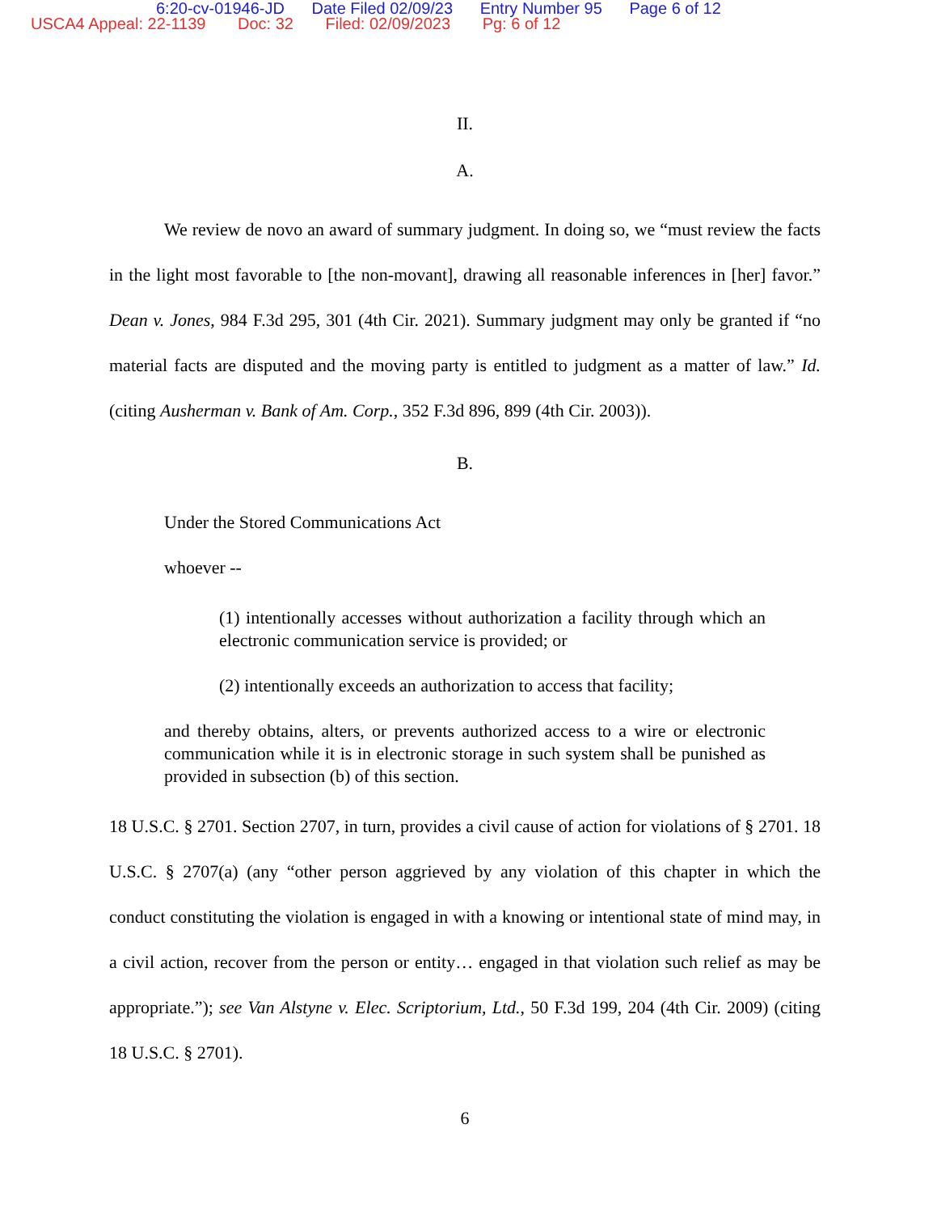6:20-cv-01946-JD Date Filed 02/09/23 Entry Number 95 Page 6 of 12
USCA4 Appeal: 22-1139 Doc: 32 Filed: 02/09/2023 Pg: 6 of 12
II.
A.
We review de novo an award of summary judgment. In doing so, we “must review the facts in the light most favorable to [the non-movant], drawing all reasonable inferences in [her] favor.” Dean v. Jones, 984 F.3d 295, 301 (4th Cir. 2021). Summary judgment may only be granted if “no material facts are disputed and the moving party is entitled to judgment as a matter of law.” Id. (citing Ausherman v. Bank of Am. Corp., 352 F.3d 896, 899 (4th Cir. 2003)).
B.
Under the Stored Communications Act
whoever --
(1) intentionally accesses without authorization a facility through which an electronic communication service is provided; or
(2) intentionally exceeds an authorization to access that facility;
and thereby obtains, alters, or prevents authorized access to a wire or electronic communication while it is in electronic storage in such system shall be punished as provided in subsection (b) of this section.
18 U.S.C. § 2701. Section 2707, in turn, provides a civil cause of action for violations of § 2701. 18 U.S.C. § 2707(a) (any “other person aggrieved by any violation of this chapter in which the conduct constituting the violation is engaged in with a knowing or intentional state of mind may, in a civil action, recover from the person or entity… engaged in that violation such relief as may be appropriate.”); see Van Alstyne v. Elec. Scriptorium, Ltd., 50 F.3d 199, 204 (4th Cir. 2009) (citing 18 U.S.C. § 2701).
6